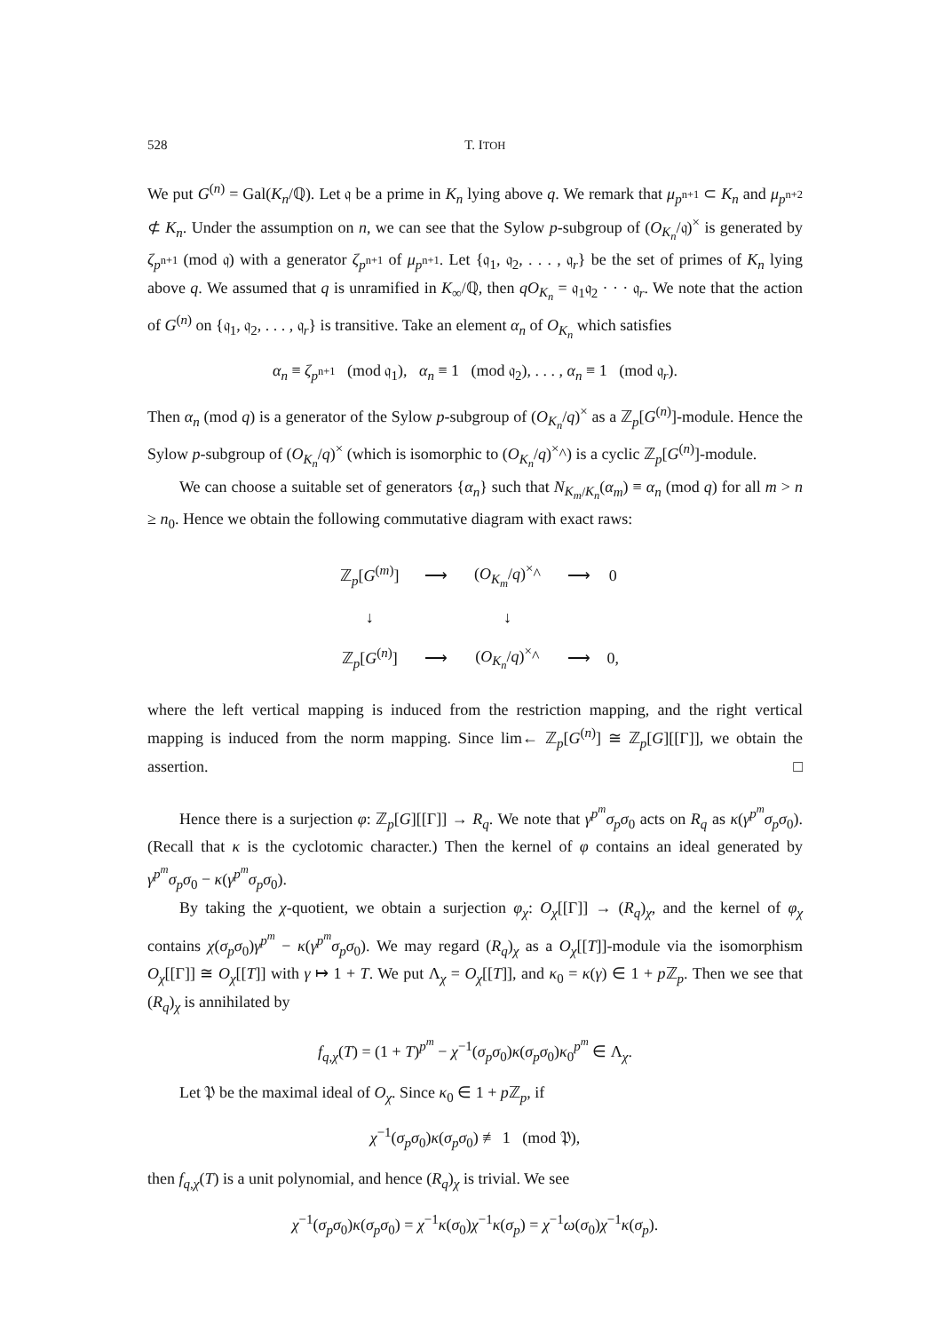528 T. ITOH
We put G<sup>(n)</sup> = Gal(K<sub>n</sub>/ℚ). Let 𝔮 be a prime in K<sub>n</sub> lying above q. We remark that μ<sub>p<sup>n+1</sup></sub> ⊂ K<sub>n</sub> and μ<sub>p<sup>n+2</sup></sub> ⊄ K<sub>n</sub>. Under the assumption on n, we can see that the Sylow p-subgroup of (O<sub>K<sub>n</sub></sub>/𝔮)<sup>×</sup> is generated by ζ<sub>p<sup>n+1</sup></sub> (mod 𝔮) with a generator ζ<sub>p<sup>n+1</sup></sub> of μ<sub>p<sup>n+1</sup></sub>. Let {𝔮<sub>1</sub>, 𝔮<sub>2</sub>, . . . , 𝔮<sub>r</sub>} be the set of primes of K<sub>n</sub> lying above q. We assumed that q is unramified in K<sub>∞</sub>/ℚ, then qO<sub>K<sub>n</sub></sub> = 𝔮<sub>1</sub>𝔮<sub>2</sub> · · · 𝔮<sub>r</sub>. We note that the action of G<sup>(n)</sup> on {𝔮<sub>1</sub>, 𝔮<sub>2</sub>, . . . , 𝔮<sub>r</sub>} is transitive. Take an element α<sub>n</sub> of O<sub>K<sub>n</sub></sub> which satisfies
α<sub>n</sub> ≡ ζ<sub>p<sup>n+1</sup></sub> (mod 𝔮<sub>1</sub>), α<sub>n</sub> ≡ 1 (mod 𝔮<sub>2</sub>), . . . , α<sub>n</sub> ≡ 1 (mod 𝔮<sub>r</sub>).
Then α<sub>n</sub> (mod q) is a generator of the Sylow p-subgroup of (O<sub>K<sub>n</sub></sub>/q)<sup>×</sup> as a ℤ<sub>p</sub>[G<sup>(n)</sup>]-module. Hence the Sylow p-subgroup of (O<sub>K<sub>n</sub></sub>/q)<sup>×</sup> (which is isomorphic to (O<sub>K<sub>n</sub></sub>/q)<sup>×</sup>^) is a cyclic ℤ<sub>p</sub>[G<sup>(n)</sup>]-module.
We can choose a suitable set of generators {α<sub>n</sub>} such that N<sub>K<sub>m</sub>/K<sub>n</sub></sub>(α<sub>m</sub>) ≡ α<sub>n</sub> (mod q) for all m > n ≥ n<sub>0</sub>. Hence we obtain the following commutative diagram with exact raws:
| ℤ<sub>p</sub>[ G<sup>(m)</sup>] | ⟶ | ( O<sub>K<sub>m</sub></sub>/ q )<sup>×</sup>^ | ⟶ | 0 |
| ↓ | | ↓ | | |
| ℤ<sub>p</sub>[ G<sup>(n)</sup>] | ⟶ | ( O<sub>K<sub>n</sub></sub>/ q )<sup>×</sup>^ | ⟶ | 0, |
where the left vertical mapping is induced from the restriction mapping, and the right vertical mapping is induced from the norm mapping. Since lim← ℤ<sub>p</sub>[G<sup>(n)</sup>] ≅ ℤ<sub>p</sub>[G][[Γ]], we obtain the assertion. □
Hence there is a surjection φ: ℤ<sub>p</sub>[G][[Γ]] → R<sub>q</sub>. We note that γ<sup>p<sup>m</sup></sup>σ<sub>p</sub>σ<sub>0</sub> acts on R<sub>q</sub> as κ(γ<sup>p<sup>m</sup></sup>σ<sub>p</sub>σ<sub>0</sub>). (Recall that κ is the cyclotomic character.) Then the kernel of φ contains an ideal generated by γ<sup>p<sup>m</sup></sup>σ<sub>p</sub>σ<sub>0</sub> − κ(γ<sup>p<sup>m</sup></sup>σ<sub>p</sub>σ<sub>0</sub>).
By taking the χ-quotient, we obtain a surjection φ<sub>χ</sub>: O<sub>χ</sub>[[Γ]] → (R<sub>q</sub>)<sub>χ</sub>, and the kernel of φ<sub>χ</sub> contains χ(σ<sub>p</sub>σ<sub>0</sub>)γ<sup>p<sup>m</sup></sup> − κ(γ<sup>p<sup>m</sup></sup>σ<sub>p</sub>σ<sub>0</sub>). We may regard (R<sub>q</sub>)<sub>χ</sub> as a O<sub>χ</sub>[[T]]-module via the isomorphism O<sub>χ</sub>[[Γ]] ≅ O<sub>χ</sub>[[T]] with γ ↦ 1 + T. We put Λ<sub>χ</sub> = O<sub>χ</sub>[[T]], and κ<sub>0</sub> = κ(γ) ∈ 1 + p ℤ<sub>p</sub>. Then we see that (R<sub>q</sub>)<sub>χ</sub> is annihilated by
f<sub>q,χ</sub>(T) = (1 + T)<sup>p<sup>m</sup></sup> − χ<sup>−1</sup>(σ<sub>p</sub>σ<sub>0</sub>)κ(σ<sub>p</sub>σ<sub>0</sub>)κ<sub>0</sub><sup>p<sup>m</sup></sup> ∈ Λ<sub>χ</sub>.
Let 𝔓 be the maximal ideal of O<sub>χ</sub>. Since κ<sub>0</sub> ∈ 1 + p ℤ<sub>p</sub>, if
χ<sup>−1</sup>(σ<sub>p</sub>σ<sub>0</sub>)κ(σ<sub>p</sub>σ<sub>0</sub>) ≢ 1 (mod 𝔓),
then f<sub>q,χ</sub>(T) is a unit polynomial, and hence (R<sub>q</sub>)<sub>χ</sub> is trivial. We see
χ<sup>−1</sup>(σ<sub>p</sub>σ<sub>0</sub>)κ(σ<sub>p</sub>σ<sub>0</sub>) = χ<sup>−1</sup>κ(σ<sub>0</sub>)χ<sup>−1</sup>κ(σ<sub>p</sub>) = χ<sup>−1</sup>ω(σ<sub>0</sub>)χ<sup>−1</sup>κ(σ<sub>p</sub>).